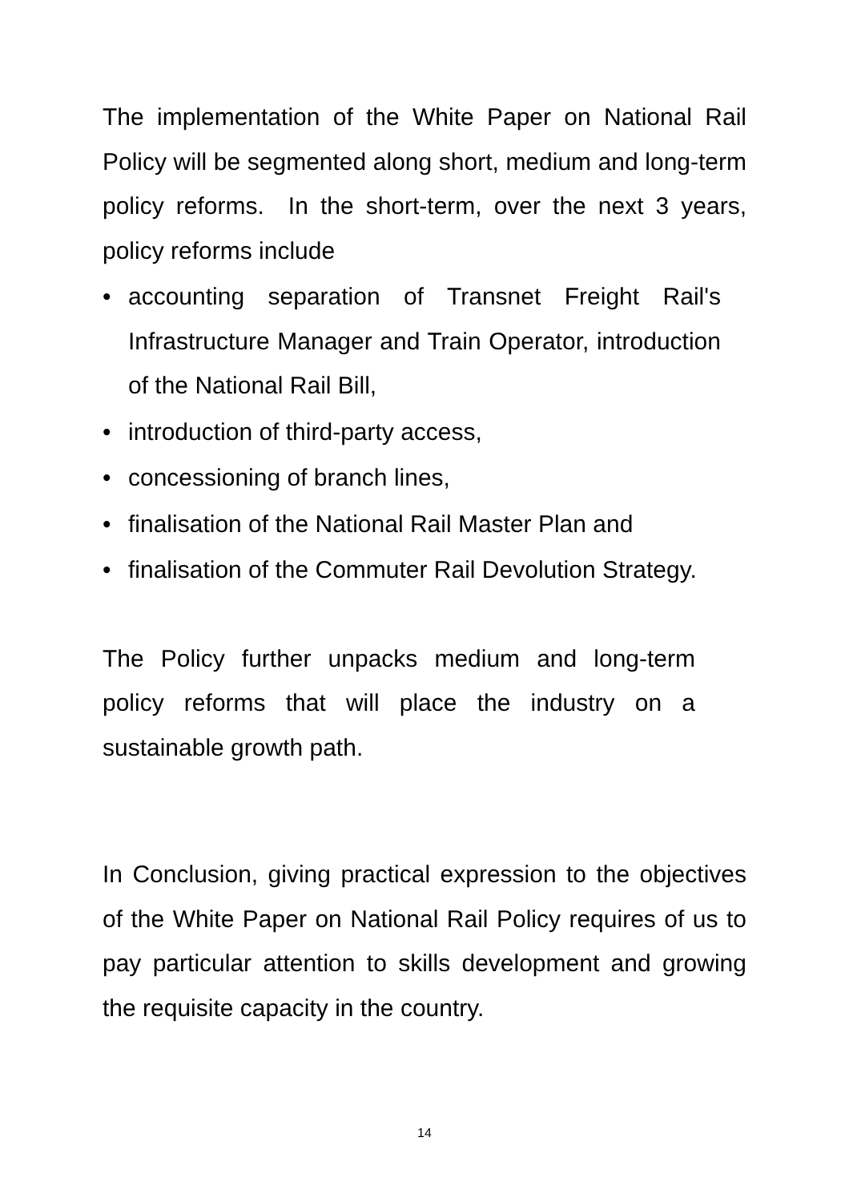The implementation of the White Paper on National Rail Policy will be segmented along short, medium and long-term policy reforms. In the short-term, over the next 3 years, policy reforms include
• accounting separation of Transnet Freight Rail's Infrastructure Manager and Train Operator, introduction of the National Rail Bill,
• introduction of third-party access,
• concessioning of branch lines,
• finalisation of the National Rail Master Plan and
• finalisation of the Commuter Rail Devolution Strategy.
The Policy further unpacks medium and long-term policy reforms that will place the industry on a sustainable growth path.
In Conclusion, giving practical expression to the objectives of the White Paper on National Rail Policy requires of us to pay particular attention to skills development and growing the requisite capacity in the country.
14